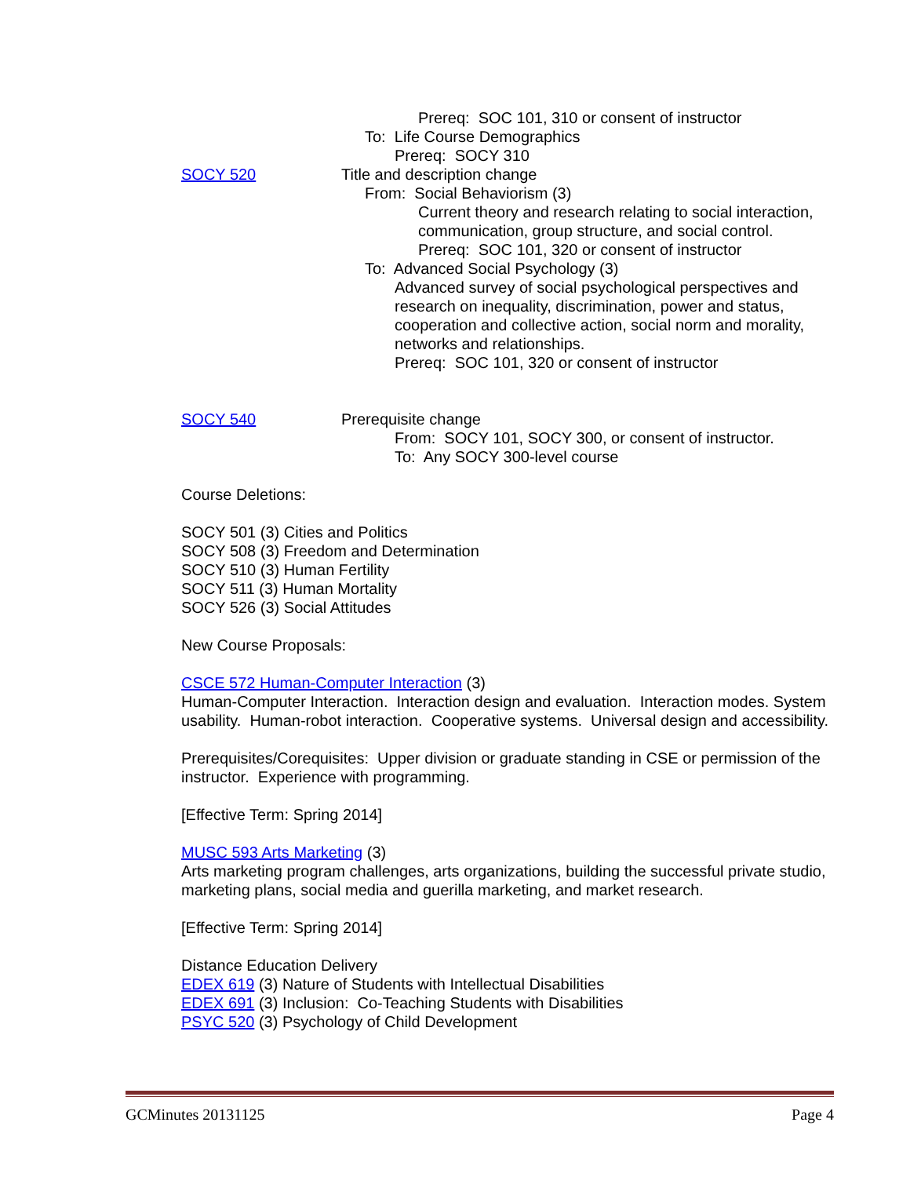Prereq: SOC 101, 310 or consent of instructor
To: Life Course Demographics
Prereq: SOCY 310
SOCY 520 Title and description change
From: Social Behaviorism (3)
Current theory and research relating to social interaction, communication, group structure, and social control.
Prereq: SOC 101, 320 or consent of instructor
To: Advanced Social Psychology (3)
Advanced survey of social psychological perspectives and research on inequality, discrimination, power and status, cooperation and collective action, social norm and morality, networks and relationships.
Prereq: SOC 101, 320 or consent of instructor
SOCY 540 Prerequisite change
From: SOCY 101, SOCY 300, or consent of instructor.
To: Any SOCY 300-level course
Course Deletions:
SOCY 501 (3) Cities and Politics
SOCY 508 (3) Freedom and Determination
SOCY 510 (3) Human Fertility
SOCY 511 (3) Human Mortality
SOCY 526 (3) Social Attitudes
New Course Proposals:
CSCE 572 Human-Computer Interaction (3)
Human-Computer Interaction. Interaction design and evaluation. Interaction modes. System usability. Human-robot interaction. Cooperative systems. Universal design and accessibility.
Prerequisites/Corequisites: Upper division or graduate standing in CSE or permission of the instructor. Experience with programming.
[Effective Term: Spring 2014]
MUSC 593 Arts Marketing (3)
Arts marketing program challenges, arts organizations, building the successful private studio, marketing plans, social media and guerilla marketing, and market research.
[Effective Term: Spring 2014]
Distance Education Delivery
EDEX 619 (3) Nature of Students with Intellectual Disabilities
EDEX 691 (3) Inclusion: Co-Teaching Students with Disabilities
PSYC 520 (3) Psychology of Child Development
GCMinutes 20131125 Page 4